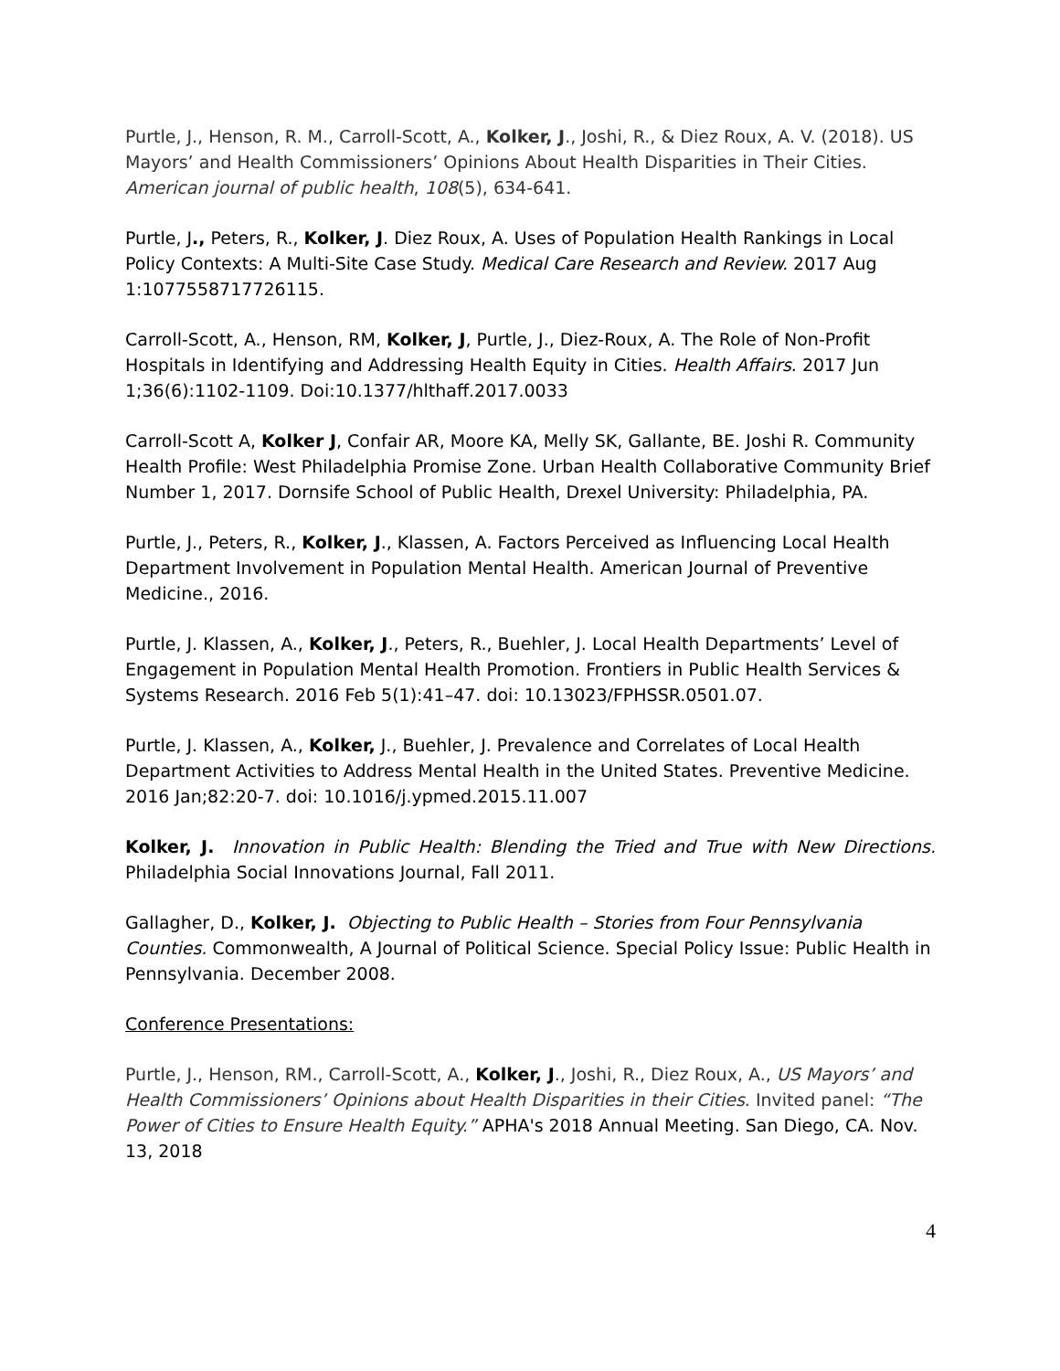Purtle, J., Henson, R. M., Carroll-Scott, A., Kolker, J., Joshi, R., & Diez Roux, A. V. (2018). US Mayors’ and Health Commissioners’ Opinions About Health Disparities in Their Cities. American journal of public health, 108(5), 634-641.
Purtle, J., Peters, R., Kolker, J. Diez Roux, A. Uses of Population Health Rankings in Local Policy Contexts: A Multi-Site Case Study. Medical Care Research and Review. 2017 Aug 1:1077558717726115.
Carroll-Scott, A., Henson, RM, Kolker, J, Purtle, J., Diez-Roux, A. The Role of Non-Profit Hospitals in Identifying and Addressing Health Equity in Cities. Health Affairs. 2017 Jun 1;36(6):1102-1109. Doi:10.1377/hlthaff.2017.0033
Carroll-Scott A, Kolker J, Confair AR, Moore KA, Melly SK, Gallante, BE. Joshi R. Community Health Profile: West Philadelphia Promise Zone. Urban Health Collaborative Community Brief Number 1, 2017. Dornsife School of Public Health, Drexel University: Philadelphia, PA.
Purtle, J., Peters, R., Kolker, J., Klassen, A. Factors Perceived as Influencing Local Health Department Involvement in Population Mental Health. American Journal of Preventive Medicine., 2016.
Purtle, J. Klassen, A., Kolker, J., Peters, R., Buehler, J. Local Health Departments’ Level of Engagement in Population Mental Health Promotion. Frontiers in Public Health Services & Systems Research. 2016 Feb 5(1):41–47. doi: 10.13023/FPHSSR.0501.07.
Purtle, J. Klassen, A., Kolker, J., Buehler, J. Prevalence and Correlates of Local Health Department Activities to Address Mental Health in the United States. Preventive Medicine. 2016 Jan;82:20-7. doi: 10.1016/j.ypmed.2015.11.007
Kolker, J. Innovation in Public Health: Blending the Tried and True with New Directions. Philadelphia Social Innovations Journal, Fall 2011.
Gallagher, D., Kolker, J. Objecting to Public Health – Stories from Four Pennsylvania Counties. Commonwealth, A Journal of Political Science. Special Policy Issue: Public Health in Pennsylvania. December 2008.
Conference Presentations:
Purtle, J., Henson, RM., Carroll-Scott, A., Kolker, J., Joshi, R., Diez Roux, A., US Mayors’ and Health Commissioners’ Opinions about Health Disparities in their Cities. Invited panel: “The Power of Cities to Ensure Health Equity.” APHA's 2018 Annual Meeting. San Diego, CA. Nov. 13, 2018
4